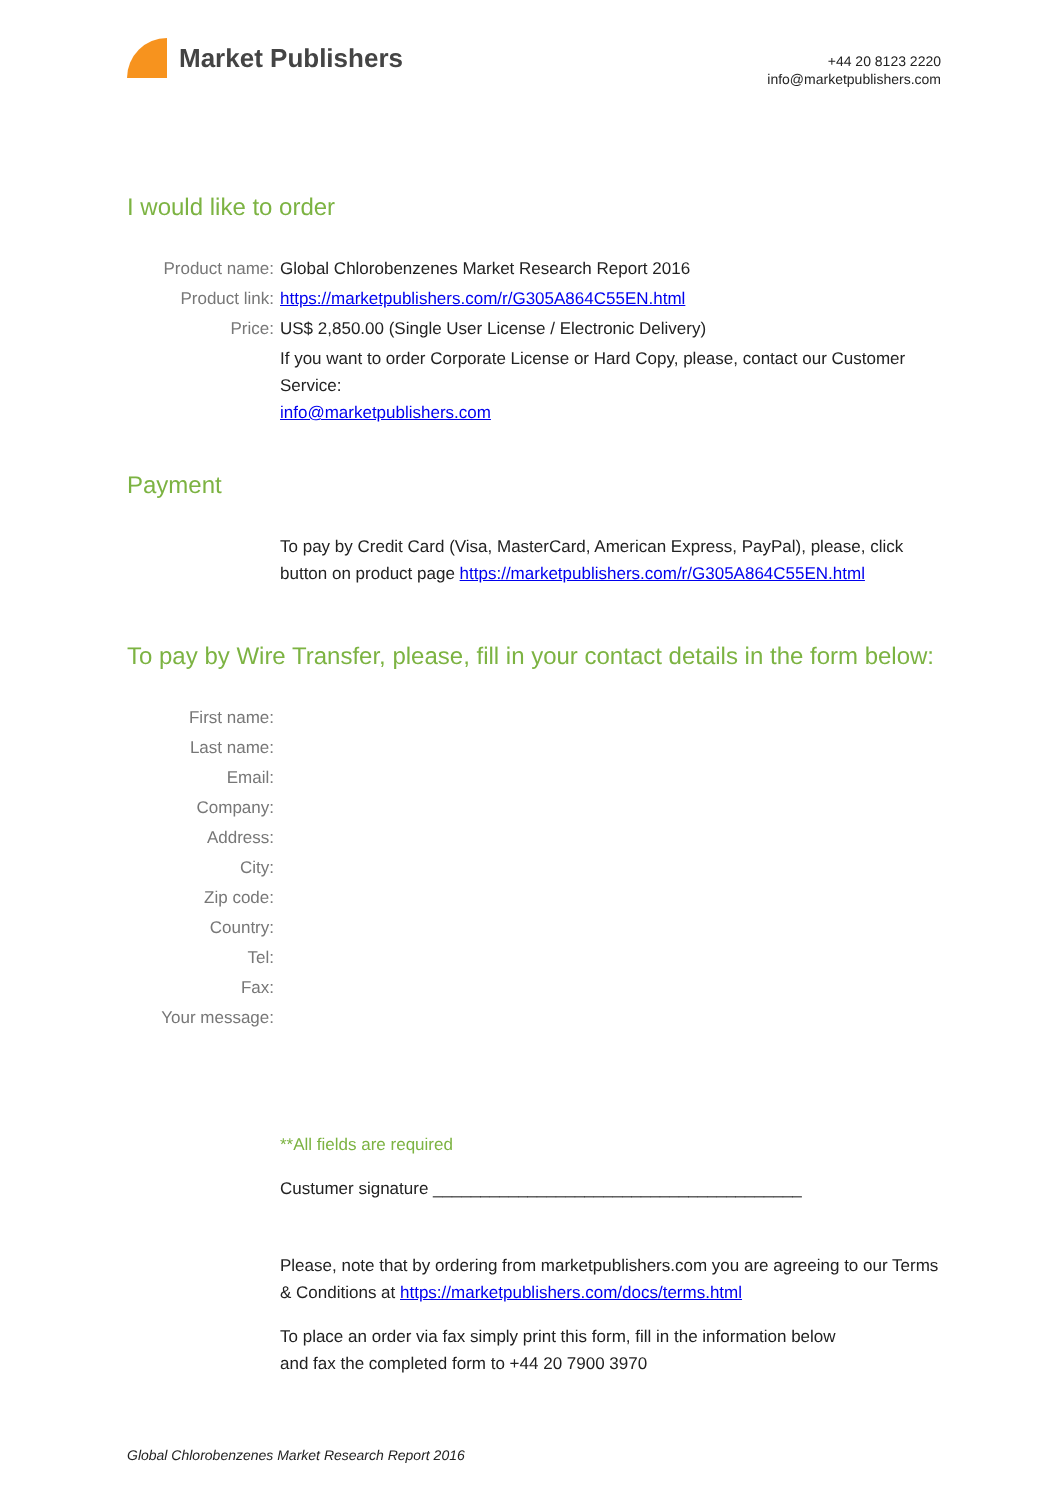Market Publishers
+44 20 8123 2220
info@marketpublishers.com
I would like to order
Product name: Global Chlorobenzenes Market Research Report 2016
Product link: https://marketpublishers.com/r/G305A864C55EN.html
Price: US$ 2,850.00 (Single User License / Electronic Delivery)
If you want to order Corporate License or Hard Copy, please, contact our Customer Service:
info@marketpublishers.com
Payment
To pay by Credit Card (Visa, MasterCard, American Express, PayPal), please, click button on product page https://marketpublishers.com/r/G305A864C55EN.html
To pay by Wire Transfer, please, fill in your contact details in the form below:
First name:
Last name:
Email:
Company:
Address:
City:
Zip code:
Country:
Tel:
Fax:
Your message:
**All fields are required
Custumer signature _______________________________________
Please, note that by ordering from marketpublishers.com you are agreeing to our Terms & Conditions at https://marketpublishers.com/docs/terms.html
To place an order via fax simply print this form, fill in the information below
and fax the completed form to +44 20 7900 3970
Global Chlorobenzenes Market Research Report 2016